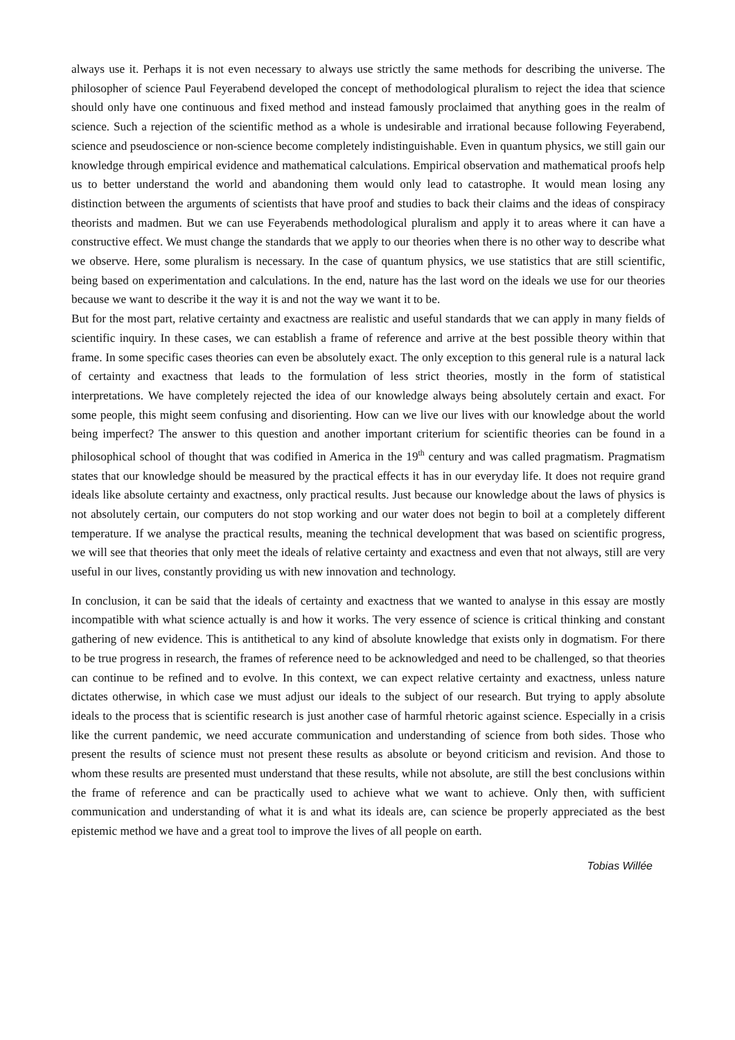always use it. Perhaps it is not even necessary to always use strictly the same methods for describing the universe. The philosopher of science Paul Feyerabend developed the concept of methodological pluralism to reject the idea that science should only have one continuous and fixed method and instead famously proclaimed that anything goes in the realm of science. Such a rejection of the scientific method as a whole is undesirable and irrational because following Feyerabend, science and pseudoscience or non-science become completely indistinguishable. Even in quantum physics, we still gain our knowledge through empirical evidence and mathematical calculations. Empirical observation and mathematical proofs help us to better understand the world and abandoning them would only lead to catastrophe. It would mean losing any distinction between the arguments of scientists that have proof and studies to back their claims and the ideas of conspiracy theorists and madmen. But we can use Feyerabends methodological pluralism and apply it to areas where it can have a constructive effect. We must change the standards that we apply to our theories when there is no other way to describe what we observe. Here, some pluralism is necessary. In the case of quantum physics, we use statistics that are still scientific, being based on experimentation and calculations. In the end, nature has the last word on the ideals we use for our theories because we want to describe it the way it is and not the way we want it to be.
But for the most part, relative certainty and exactness are realistic and useful standards that we can apply in many fields of scientific inquiry. In these cases, we can establish a frame of reference and arrive at the best possible theory within that frame. In some specific cases theories can even be absolutely exact. The only exception to this general rule is a natural lack of certainty and exactness that leads to the formulation of less strict theories, mostly in the form of statistical interpretations. We have completely rejected the idea of our knowledge always being absolutely certain and exact. For some people, this might seem confusing and disorienting. How can we live our lives with our knowledge about the world being imperfect? The answer to this question and another important criterium for scientific theories can be found in a philosophical school of thought that was codified in America in the 19<sup>th</sup> century and was called pragmatism. Pragmatism states that our knowledge should be measured by the practical effects it has in our everyday life. It does not require grand ideals like absolute certainty and exactness, only practical results. Just because our knowledge about the laws of physics is not absolutely certain, our computers do not stop working and our water does not begin to boil at a completely different temperature. If we analyse the practical results, meaning the technical development that was based on scientific progress, we will see that theories that only meet the ideals of relative certainty and exactness and even that not always, still are very useful in our lives, constantly providing us with new innovation and technology.
In conclusion, it can be said that the ideals of certainty and exactness that we wanted to analyse in this essay are mostly incompatible with what science actually is and how it works. The very essence of science is critical thinking and constant gathering of new evidence. This is antithetical to any kind of absolute knowledge that exists only in dogmatism. For there to be true progress in research, the frames of reference need to be acknowledged and need to be challenged, so that theories can continue to be refined and to evolve. In this context, we can expect relative certainty and exactness, unless nature dictates otherwise, in which case we must adjust our ideals to the subject of our research. But trying to apply absolute ideals to the process that is scientific research is just another case of harmful rhetoric against science. Especially in a crisis like the current pandemic, we need accurate communication and understanding of science from both sides. Those who present the results of science must not present these results as absolute or beyond criticism and revision. And those to whom these results are presented must understand that these results, while not absolute, are still the best conclusions within the frame of reference and can be practically used to achieve what we want to achieve. Only then, with sufficient communication and understanding of what it is and what its ideals are, can science be properly appreciated as the best epistemic method we have and a great tool to improve the lives of all people on earth.
Tobias Willée